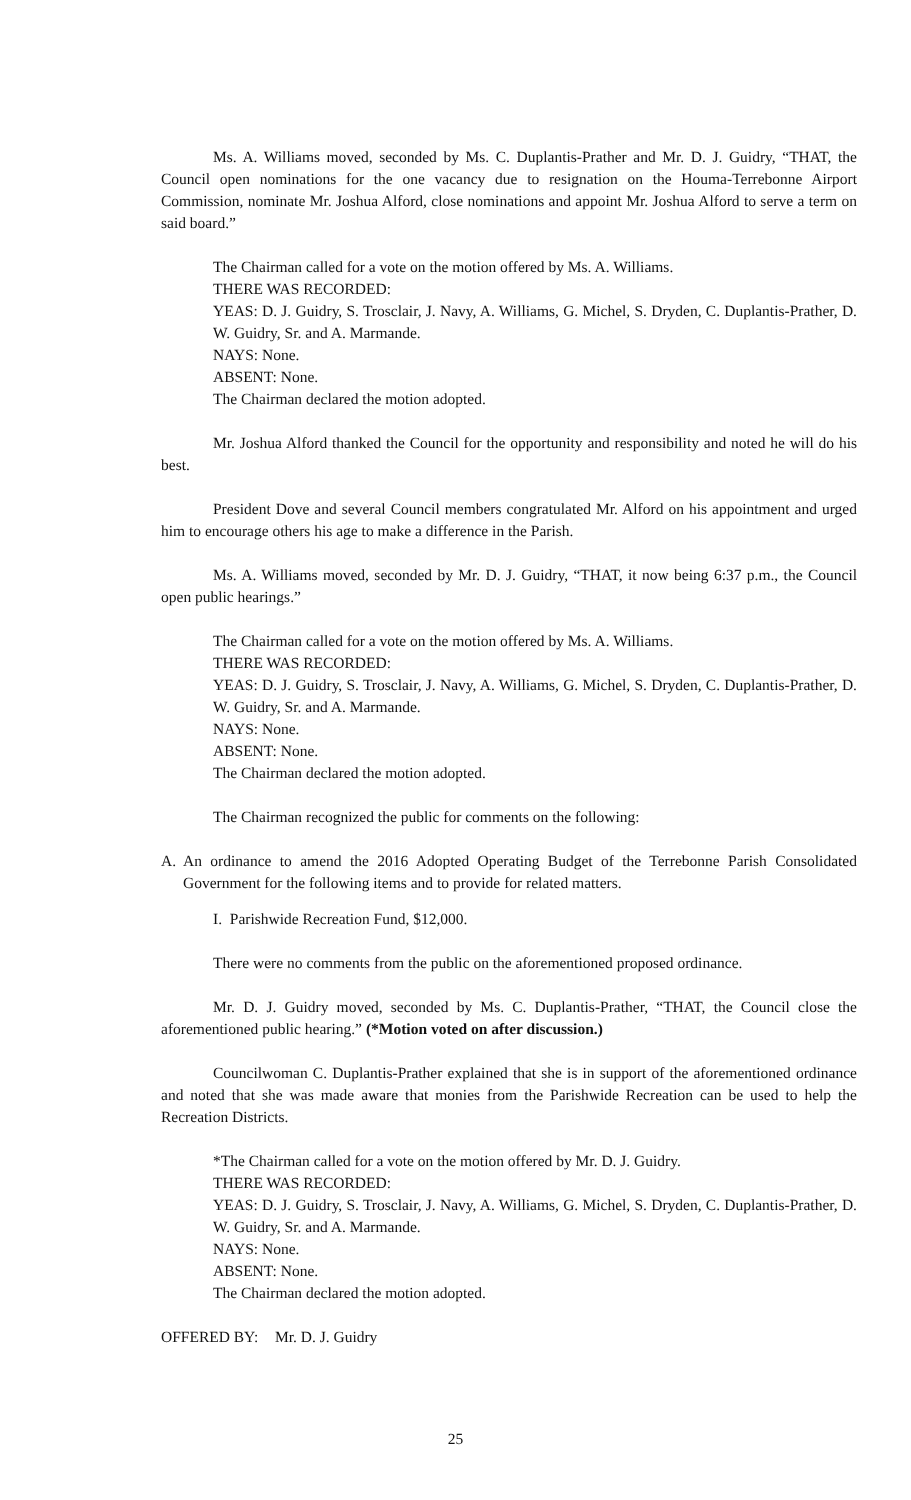Ms. A. Williams moved, seconded by Ms. C. Duplantis-Prather and Mr. D. J. Guidry, “THAT, the Council open nominations for the one vacancy due to resignation on the Houma-Terrebonne Airport Commission, nominate Mr. Joshua Alford, close nominations and appoint Mr. Joshua Alford to serve a term on said board.”
The Chairman called for a vote on the motion offered by Ms. A. Williams.
THERE WAS RECORDED:
YEAS: D. J. Guidry, S. Trosclair, J. Navy, A. Williams, G. Michel, S. Dryden, C. Duplantis-Prather, D. W. Guidry, Sr. and A. Marmande.
NAYS: None.
ABSENT: None.
The Chairman declared the motion adopted.
Mr. Joshua Alford thanked the Council for the opportunity and responsibility and noted he will do his best.
President Dove and several Council members congratulated Mr. Alford on his appointment and urged him to encourage others his age to make a difference in the Parish.
Ms. A. Williams moved, seconded by Mr. D. J. Guidry, “THAT, it now being 6:37 p.m., the Council open public hearings.”
The Chairman called for a vote on the motion offered by Ms. A. Williams.
THERE WAS RECORDED:
YEAS: D. J. Guidry, S. Trosclair, J. Navy, A. Williams, G. Michel, S. Dryden, C. Duplantis-Prather, D. W. Guidry, Sr. and A. Marmande.
NAYS: None.
ABSENT: None.
The Chairman declared the motion adopted.
The Chairman recognized the public for comments on the following:
A. An ordinance to amend the 2016 Adopted Operating Budget of the Terrebonne Parish Consolidated Government for the following items and to provide for related matters.
I. Parishwide Recreation Fund, $12,000.
There were no comments from the public on the aforementioned proposed ordinance.
Mr. D. J. Guidry moved, seconded by Ms. C. Duplantis-Prather, “THAT, the Council close the aforementioned public hearing.” (*Motion voted on after discussion.)
Councilwoman C. Duplantis-Prather explained that she is in support of the aforementioned ordinance and noted that she was made aware that monies from the Parishwide Recreation can be used to help the Recreation Districts.
*The Chairman called for a vote on the motion offered by Mr. D. J. Guidry.
THERE WAS RECORDED:
YEAS: D. J. Guidry, S. Trosclair, J. Navy, A. Williams, G. Michel, S. Dryden, C. Duplantis-Prather, D. W. Guidry, Sr. and A. Marmande.
NAYS: None.
ABSENT: None.
The Chairman declared the motion adopted.
OFFERED BY: Mr. D. J. Guidry
25